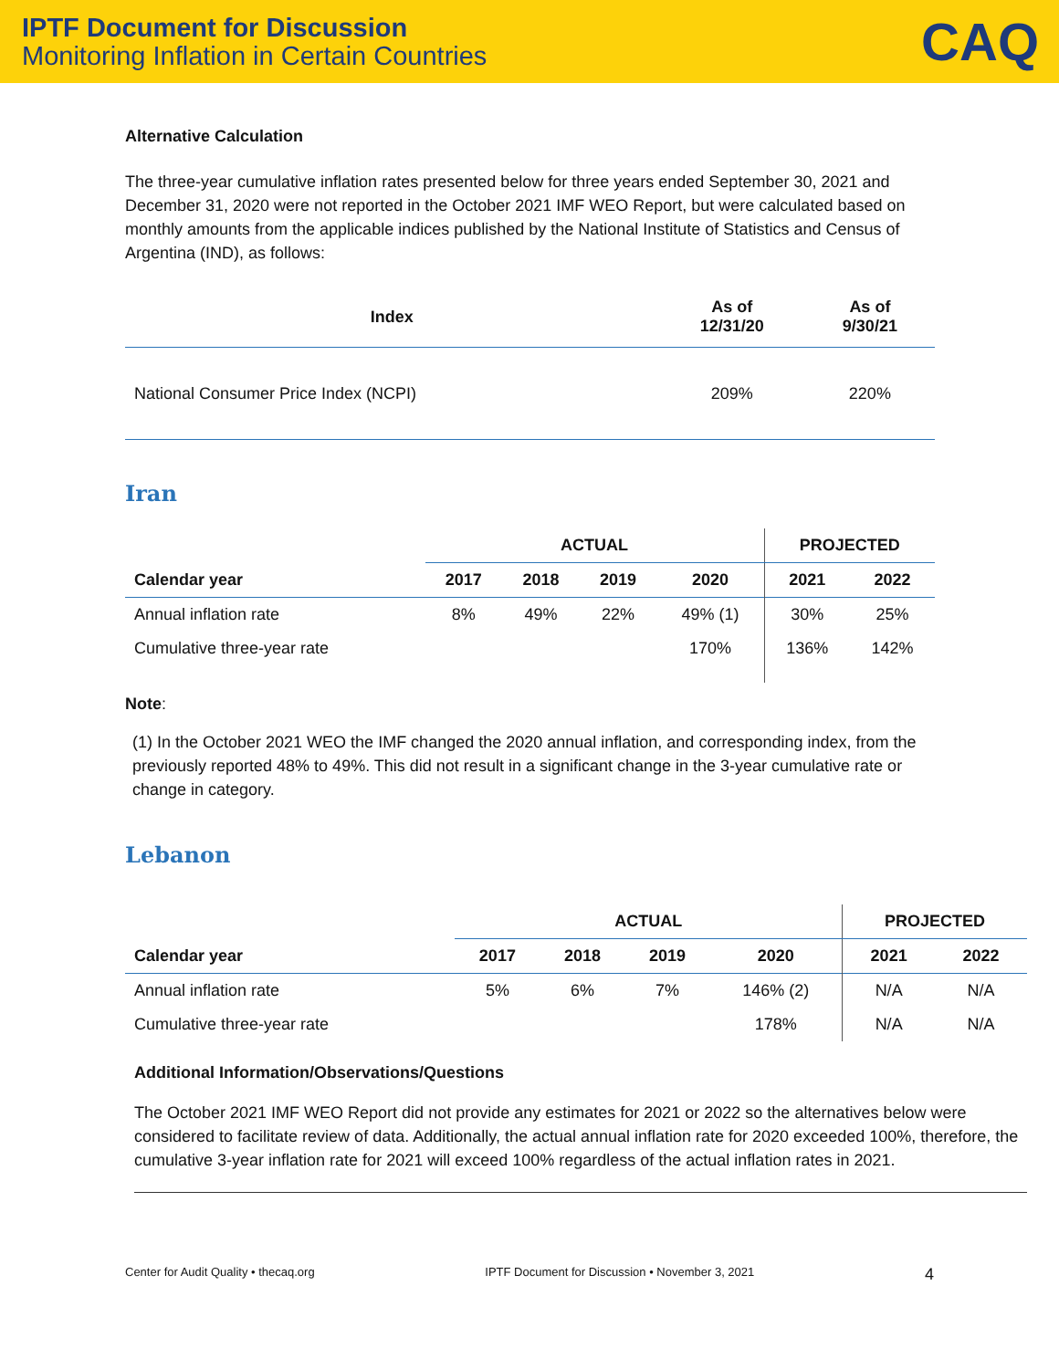IPTF Document for Discussion
Monitoring Inflation in Certain Countries
CAQ
Alternative Calculation
The three-year cumulative inflation rates presented below for three years ended September 30, 2021 and December 31, 2020 were not reported in the October 2021 IMF WEO Report, but were calculated based on monthly amounts from the applicable indices published by the National Institute of Statistics and Census of Argentina (IND), as follows:
| Index | As of 12/31/20 | As of 9/30/21 |
| --- | --- | --- |
| National Consumer Price Index (NCPI) | 209% | 220% |
Iran
| | ACTUAL | | | | PROJECTED | |
| --- | --- | --- | --- | --- | --- | --- |
| Calendar year | 2017 | 2018 | 2019 | 2020 | 2021 | 2022 |
| Annual inflation rate | 8% | 49% | 22% | 49% (1) | 30% | 25% |
| Cumulative three-year rate | | | | 170% | 136% | 142% |
Note:
(1) In the October 2021 WEO the IMF changed the 2020 annual inflation, and corresponding index, from the previously reported 48% to 49%. This did not result in a significant change in the 3-year cumulative rate or change in category.
Lebanon
| | ACTUAL | | | | PROJECTED | |
| --- | --- | --- | --- | --- | --- | --- |
| Calendar year | 2017 | 2018 | 2019 | 2020 | 2021 | 2022 |
| Annual inflation rate | 5% | 6% | 7% | 146% (2) | N/A | N/A |
| Cumulative three-year rate | | | | 178% | N/A | N/A |
Additional Information/Observations/Questions
The October 2021 IMF WEO Report did not provide any estimates for 2021 or 2022 so the alternatives below were considered to facilitate review of data. Additionally, the actual annual inflation rate for 2020 exceeded 100%, therefore, the cumulative 3-year inflation rate for 2021 will exceed 100% regardless of the actual inflation rates in 2021.
Center for Audit Quality • thecaq.org IPTF Document for Discussion • November 3, 2021 4